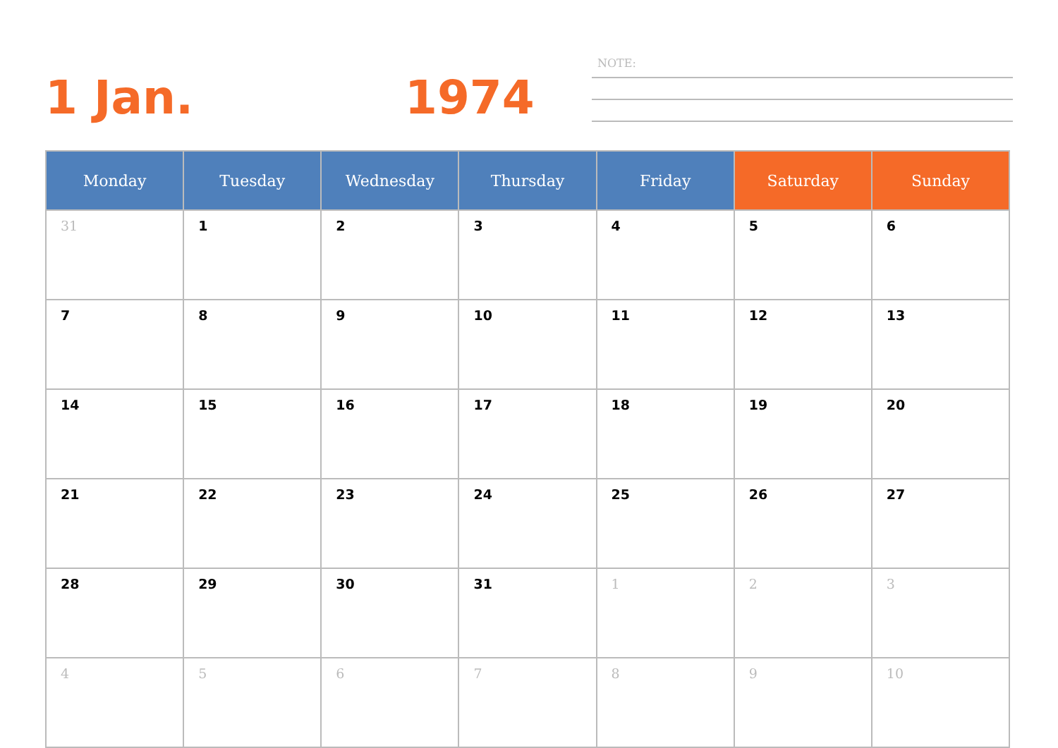1 Jan. 1974
NOTE:
| Monday | Tuesday | Wednesday | Thursday | Friday | Saturday | Sunday |
| --- | --- | --- | --- | --- | --- | --- |
| 31 | 1 | 2 | 3 | 4 | 5 | 6 |
| 7 | 8 | 9 | 10 | 11 | 12 | 13 |
| 14 | 15 | 16 | 17 | 18 | 19 | 20 |
| 21 | 22 | 23 | 24 | 25 | 26 | 27 |
| 28 | 29 | 30 | 31 | 1 | 2 | 3 |
| 4 | 5 | 6 | 7 | 8 | 9 | 10 |